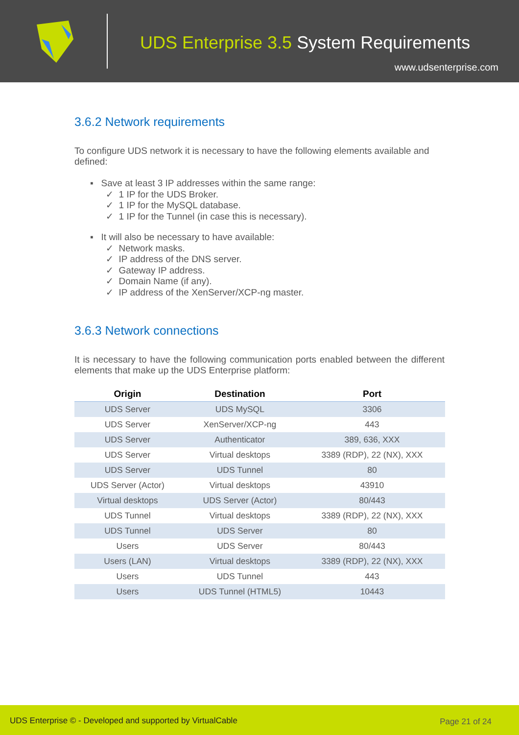UDS Enterprise 3.5 System Requirements
www.udsenterprise.com
3.6.2 Network requirements
To configure UDS network it is necessary to have the following elements available and defined:
▪ Save at least 3 IP addresses within the same range:
✓ 1 IP for the UDS Broker.
✓ 1 IP for the MySQL database.
✓ 1 IP for the Tunnel (in case this is necessary).
▪ It will also be necessary to have available:
✓ Network masks.
✓ IP address of the DNS server.
✓ Gateway IP address.
✓ Domain Name (if any).
✓ IP address of the XenServer/XCP-ng master.
3.6.3 Network connections
It is necessary to have the following communication ports enabled between the different elements that make up the UDS Enterprise platform:
| Origin | Destination | Port |
| --- | --- | --- |
| UDS Server | UDS MySQL | 3306 |
| UDS Server | XenServer/XCP-ng | 443 |
| UDS Server | Authenticator | 389, 636, XXX |
| UDS Server | Virtual desktops | 3389 (RDP), 22 (NX), XXX |
| UDS Server | UDS Tunnel | 80 |
| UDS Server (Actor) | Virtual desktops | 43910 |
| Virtual desktops | UDS Server (Actor) | 80/443 |
| UDS Tunnel | Virtual desktops | 3389 (RDP), 22 (NX), XXX |
| UDS Tunnel | UDS Server | 80 |
| Users | UDS Server | 80/443 |
| Users (LAN) | Virtual desktops | 3389 (RDP), 22 (NX), XXX |
| Users | UDS Tunnel | 443 |
| Users | UDS Tunnel (HTML5) | 10443 |
UDS Enterprise © - Developed and supported by VirtualCable Page 21 of 24